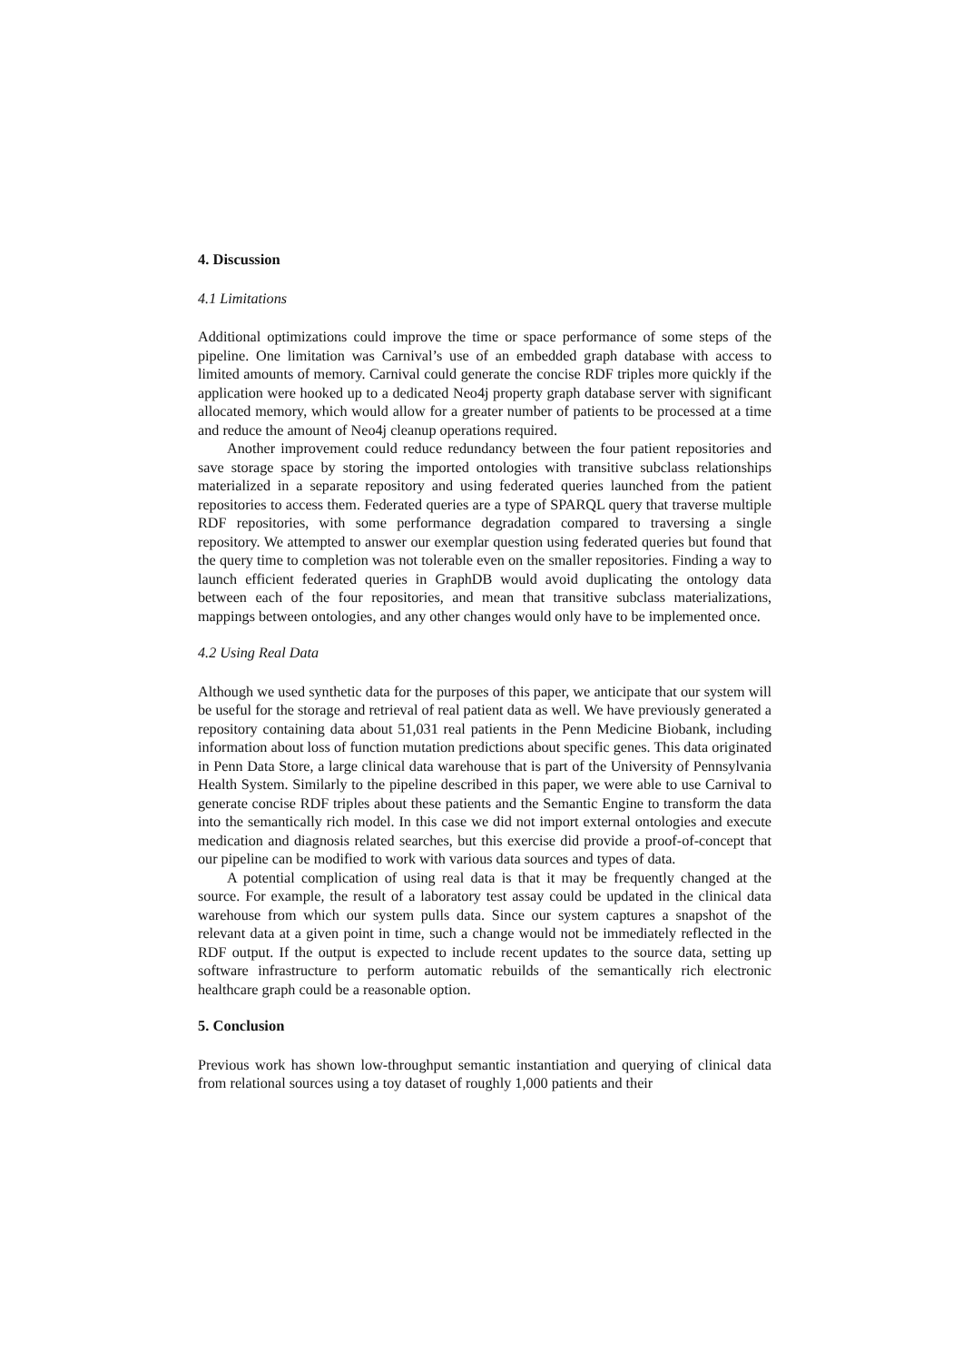4. Discussion
4.1 Limitations
Additional optimizations could improve the time or space performance of some steps of the pipeline. One limitation was Carnival’s use of an embedded graph database with access to limited amounts of memory. Carnival could generate the concise RDF triples more quickly if the application were hooked up to a dedicated Neo4j property graph database server with significant allocated memory, which would allow for a greater number of patients to be processed at a time and reduce the amount of Neo4j cleanup operations required.
Another improvement could reduce redundancy between the four patient repositories and save storage space by storing the imported ontologies with transitive subclass relationships materialized in a separate repository and using federated queries launched from the patient repositories to access them. Federated queries are a type of SPARQL query that traverse multiple RDF repositories, with some performance degradation compared to traversing a single repository. We attempted to answer our exemplar question using federated queries but found that the query time to completion was not tolerable even on the smaller repositories. Finding a way to launch efficient federated queries in GraphDB would avoid duplicating the ontology data between each of the four repositories, and mean that transitive subclass materializations, mappings between ontologies, and any other changes would only have to be implemented once.
4.2 Using Real Data
Although we used synthetic data for the purposes of this paper, we anticipate that our system will be useful for the storage and retrieval of real patient data as well. We have previously generated a repository containing data about 51,031 real patients in the Penn Medicine Biobank, including information about loss of function mutation predictions about specific genes. This data originated in Penn Data Store, a large clinical data warehouse that is part of the University of Pennsylvania Health System. Similarly to the pipeline described in this paper, we were able to use Carnival to generate concise RDF triples about these patients and the Semantic Engine to transform the data into the semantically rich model. In this case we did not import external ontologies and execute medication and diagnosis related searches, but this exercise did provide a proof-of-concept that our pipeline can be modified to work with various data sources and types of data.
A potential complication of using real data is that it may be frequently changed at the source. For example, the result of a laboratory test assay could be updated in the clinical data warehouse from which our system pulls data. Since our system captures a snapshot of the relevant data at a given point in time, such a change would not be immediately reflected in the RDF output. If the output is expected to include recent updates to the source data, setting up software infrastructure to perform automatic rebuilds of the semantically rich electronic healthcare graph could be a reasonable option.
5. Conclusion
Previous work has shown low-throughput semantic instantiation and querying of clinical data from relational sources using a toy dataset of roughly 1,000 patients and their